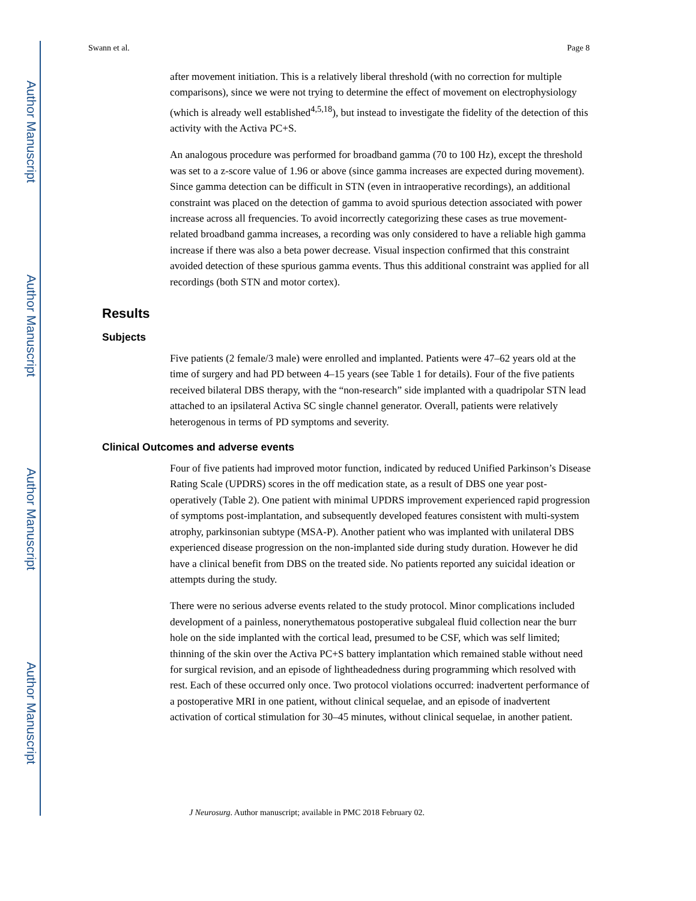Author Manuscript
Author Manuscript
Author Manuscript
Author Manuscript
Swann et al. Page 8
after movement initiation. This is a relatively liberal threshold (with no correction for multiple comparisons), since we were not trying to determine the effect of movement on electrophysiology (which is already well established<sup>4,5,18</sup>), but instead to investigate the fidelity of the detection of this activity with the Activa PC+S.
An analogous procedure was performed for broadband gamma (70 to 100 Hz), except the threshold was set to a z-score value of 1.96 or above (since gamma increases are expected during movement). Since gamma detection can be difficult in STN (even in intraoperative recordings), an additional constraint was placed on the detection of gamma to avoid spurious detection associated with power increase across all frequencies. To avoid incorrectly categorizing these cases as true movement-related broadband gamma increases, a recording was only considered to have a reliable high gamma increase if there was also a beta power decrease. Visual inspection confirmed that this constraint avoided detection of these spurious gamma events. Thus this additional constraint was applied for all recordings (both STN and motor cortex).
Results
Subjects
Five patients (2 female/3 male) were enrolled and implanted. Patients were 47–62 years old at the time of surgery and had PD between 4–15 years (see Table 1 for details). Four of the five patients received bilateral DBS therapy, with the “non-research” side implanted with a quadripolar STN lead attached to an ipsilateral Activa SC single channel generator. Overall, patients were relatively heterogenous in terms of PD symptoms and severity.
Clinical Outcomes and adverse events
Four of five patients had improved motor function, indicated by reduced Unified Parkinson’s Disease Rating Scale (UPDRS) scores in the off medication state, as a result of DBS one year post-operatively (Table 2). One patient with minimal UPDRS improvement experienced rapid progression of symptoms post-implantation, and subsequently developed features consistent with multi-system atrophy, parkinsonian subtype (MSA-P). Another patient who was implanted with unilateral DBS experienced disease progression on the non-implanted side during study duration. However he did have a clinical benefit from DBS on the treated side. No patients reported any suicidal ideation or attempts during the study.
There were no serious adverse events related to the study protocol. Minor complications included development of a painless, nonerythematous postoperative subgaleal fluid collection near the burr hole on the side implanted with the cortical lead, presumed to be CSF, which was self limited; thinning of the skin over the Activa PC+S battery implantation which remained stable without need for surgical revision, and an episode of lightheadedness during programming which resolved with rest. Each of these occurred only once. Two protocol violations occurred: inadvertent performance of a postoperative MRI in one patient, without clinical sequelae, and an episode of inadvertent activation of cortical stimulation for 30–45 minutes, without clinical sequelae, in another patient.
J Neurosurg. Author manuscript; available in PMC 2018 February 02.